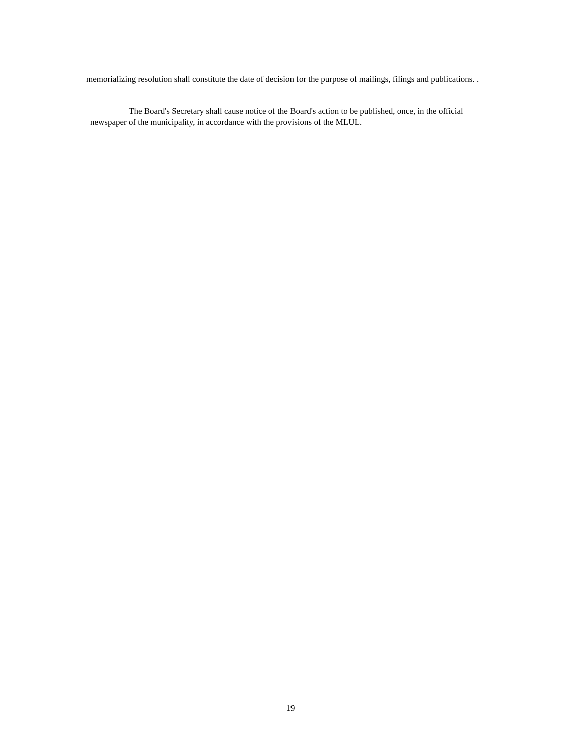memorializing resolution shall constitute the date of decision for the purpose of mailings, filings and publications. .
The Board's Secretary shall cause notice of the Board's action to be published, once, in the official newspaper of the municipality, in accordance with the provisions of the MLUL.
19